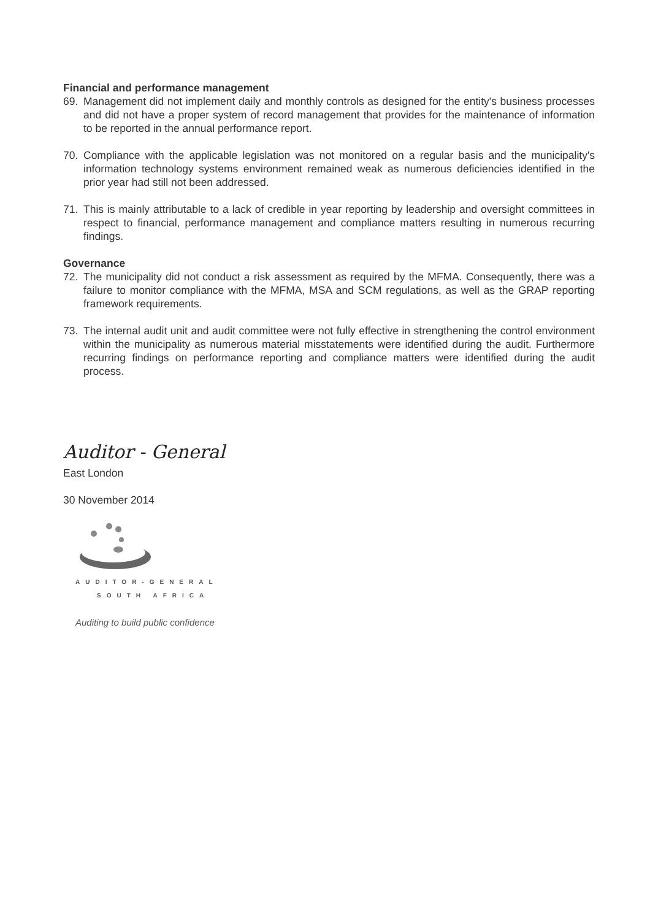Financial and performance management
69. Management did not implement daily and monthly controls as designed for the entity's business processes and did not have a proper system of record management that provides for the maintenance of information to be reported in the annual performance report.
70. Compliance with the applicable legislation was not monitored on a regular basis and the municipality's information technology systems environment remained weak as numerous deficiencies identified in the prior year had still not been addressed.
71. This is mainly attributable to a lack of credible in year reporting by leadership and oversight committees in respect to financial, performance management and compliance matters resulting in numerous recurring findings.
Governance
72. The municipality did not conduct a risk assessment as required by the MFMA. Consequently, there was a failure to monitor compliance with the MFMA, MSA and SCM regulations, as well as the GRAP reporting framework requirements.
73. The internal audit unit and audit committee were not fully effective in strengthening the control environment within the municipality as numerous material misstatements were identified during the audit. Furthermore recurring findings on performance reporting and compliance matters were identified during the audit process.
Auditor - General
East London
30 November 2014
AUDITOR-GENERAL
SOUTH AFRICA
Auditing to build public confidence